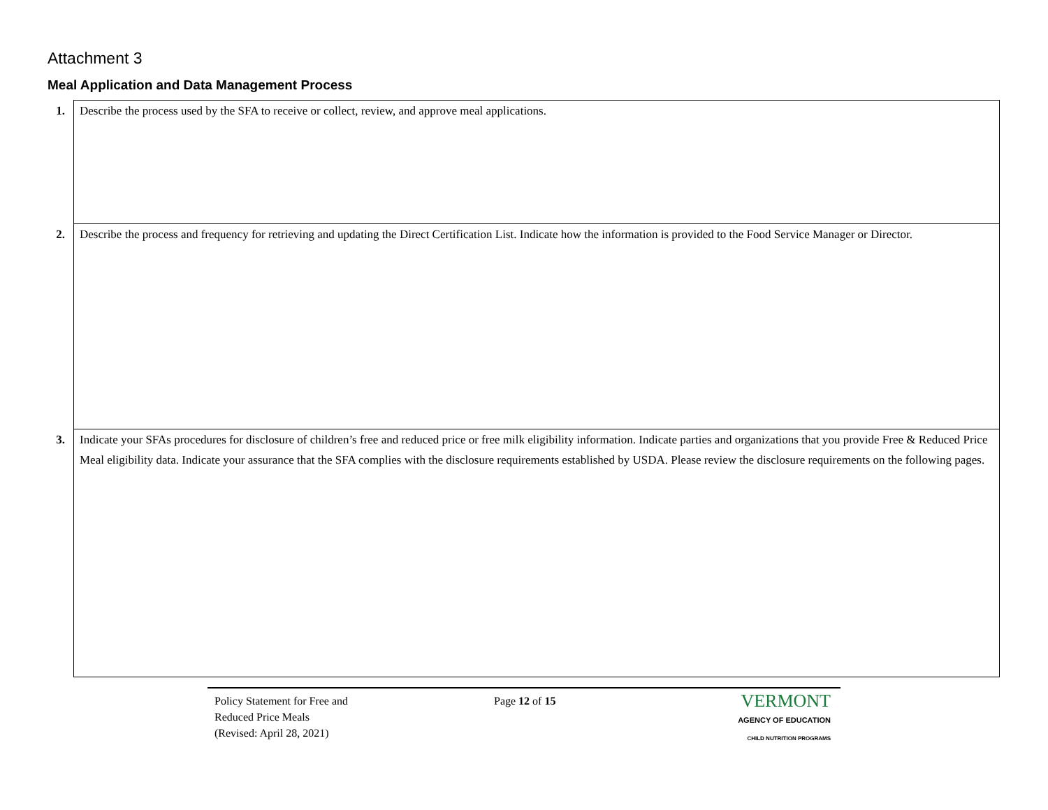Attachment 3
Meal Application and Data Management Process
| 1. | Describe the process used by the SFA to receive or collect, review, and approve meal applications. |
| 2. | Describe the process and frequency for retrieving and updating the Direct Certification List. Indicate how the information is provided to the Food Service Manager or Director. |
| 3. | Indicate your SFAs procedures for disclosure of children’s free and reduced price or free milk eligibility information. Indicate parties and organizations that you provide Free & Reduced Price Meal eligibility data. Indicate your assurance that the SFA complies with the disclosure requirements established by USDA. Please review the disclosure requirements on the following pages. |
Policy Statement for Free and
Reduced Price Meals
(Revised: April 28, 2021)
Page 12 of 15
VERMONT
AGENCY OF EDUCATION
CHILD NUTRITION PROGRAMS